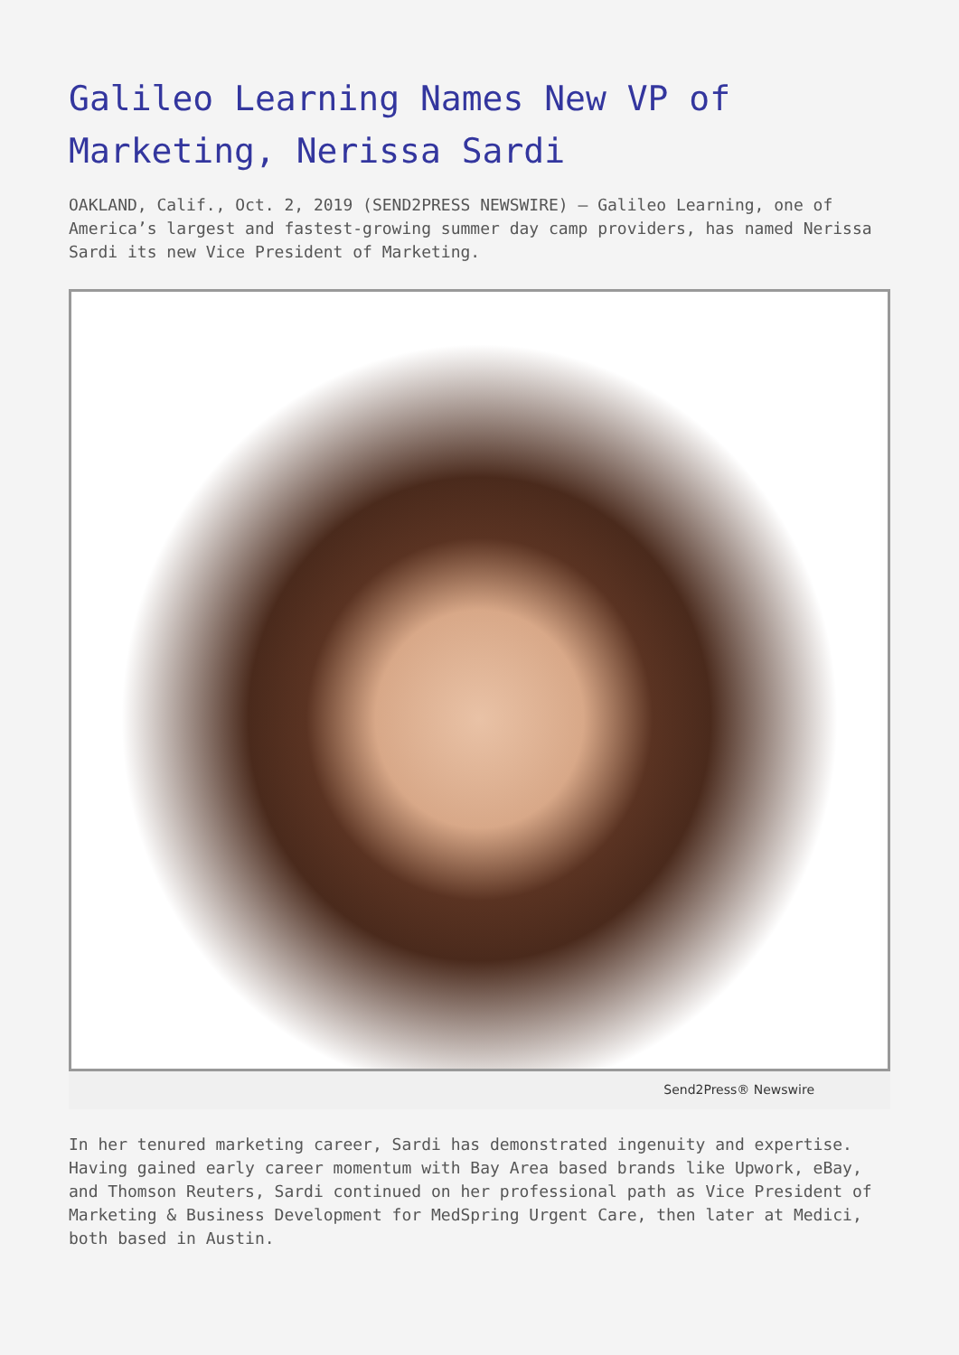Galileo Learning Names New VP of Marketing, Nerissa Sardi
OAKLAND, Calif., Oct. 2, 2019 (SEND2PRESS NEWSWIRE) — Galileo Learning, one of America’s largest and fastest-growing summer day camp providers, has named Nerissa Sardi its new Vice President of Marketing.
Send2Press® Newswire
In her tenured marketing career, Sardi has demonstrated ingenuity and expertise. Having gained early career momentum with Bay Area based brands like Upwork, eBay, and Thomson Reuters, Sardi continued on her professional path as Vice President of Marketing & Business Development for MedSpring Urgent Care, then later at Medici, both based in Austin.